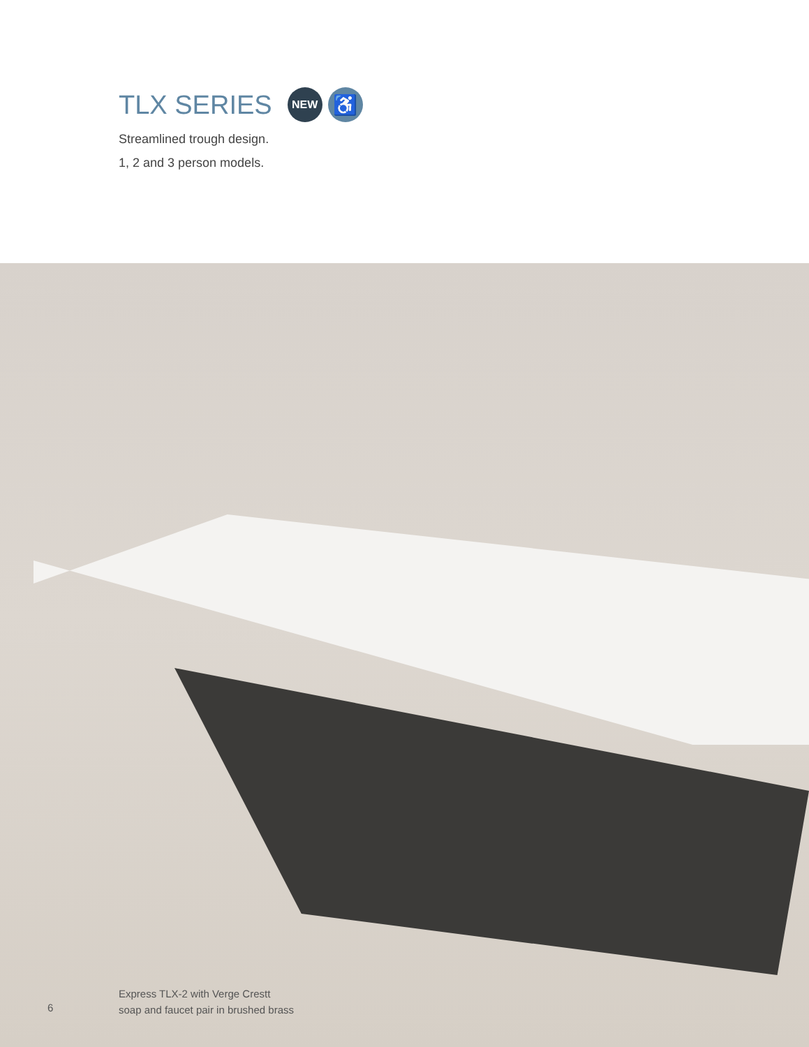TLX SERIES NEW ♿
Streamlined trough design.
1, 2 and 3 person models.
6
Express TLX-2 with Verge Crestt
soap and faucet pair in brushed brass